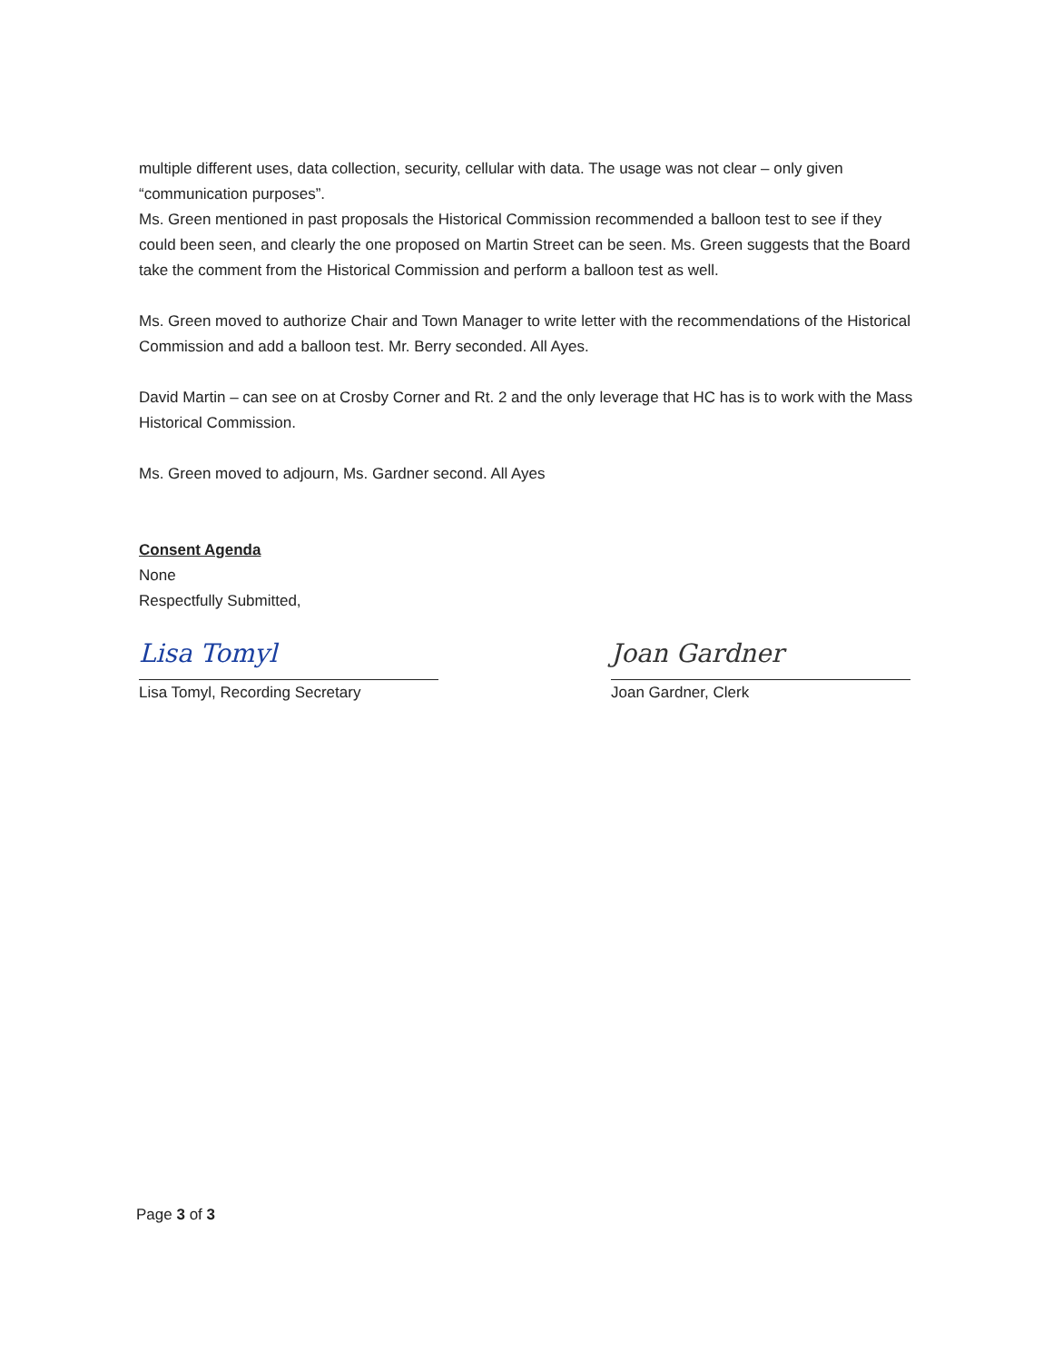multiple different uses, data collection, security, cellular with data. The usage was not clear – only given “communication purposes”.
Ms. Green mentioned in past proposals the Historical Commission recommended a balloon test to see if they could been seen, and clearly the one proposed on Martin Street can be seen. Ms. Green suggests that the Board take the comment from the Historical Commission and perform a balloon test as well.
Ms. Green moved to authorize Chair and Town Manager to write letter with the recommendations of the Historical Commission and add a balloon test. Mr. Berry seconded. All Ayes.
David Martin – can see on at Crosby Corner and Rt. 2 and the only leverage that HC has is to work with the Mass Historical Commission.
Ms. Green moved to adjourn, Ms. Gardner second. All Ayes
Consent Agenda
None
Respectfully Submitted,
Lisa Tomyl
Lisa Tomyl, Recording Secretary
Joan Gardner
Joan Gardner, Clerk
Page 3 of 3